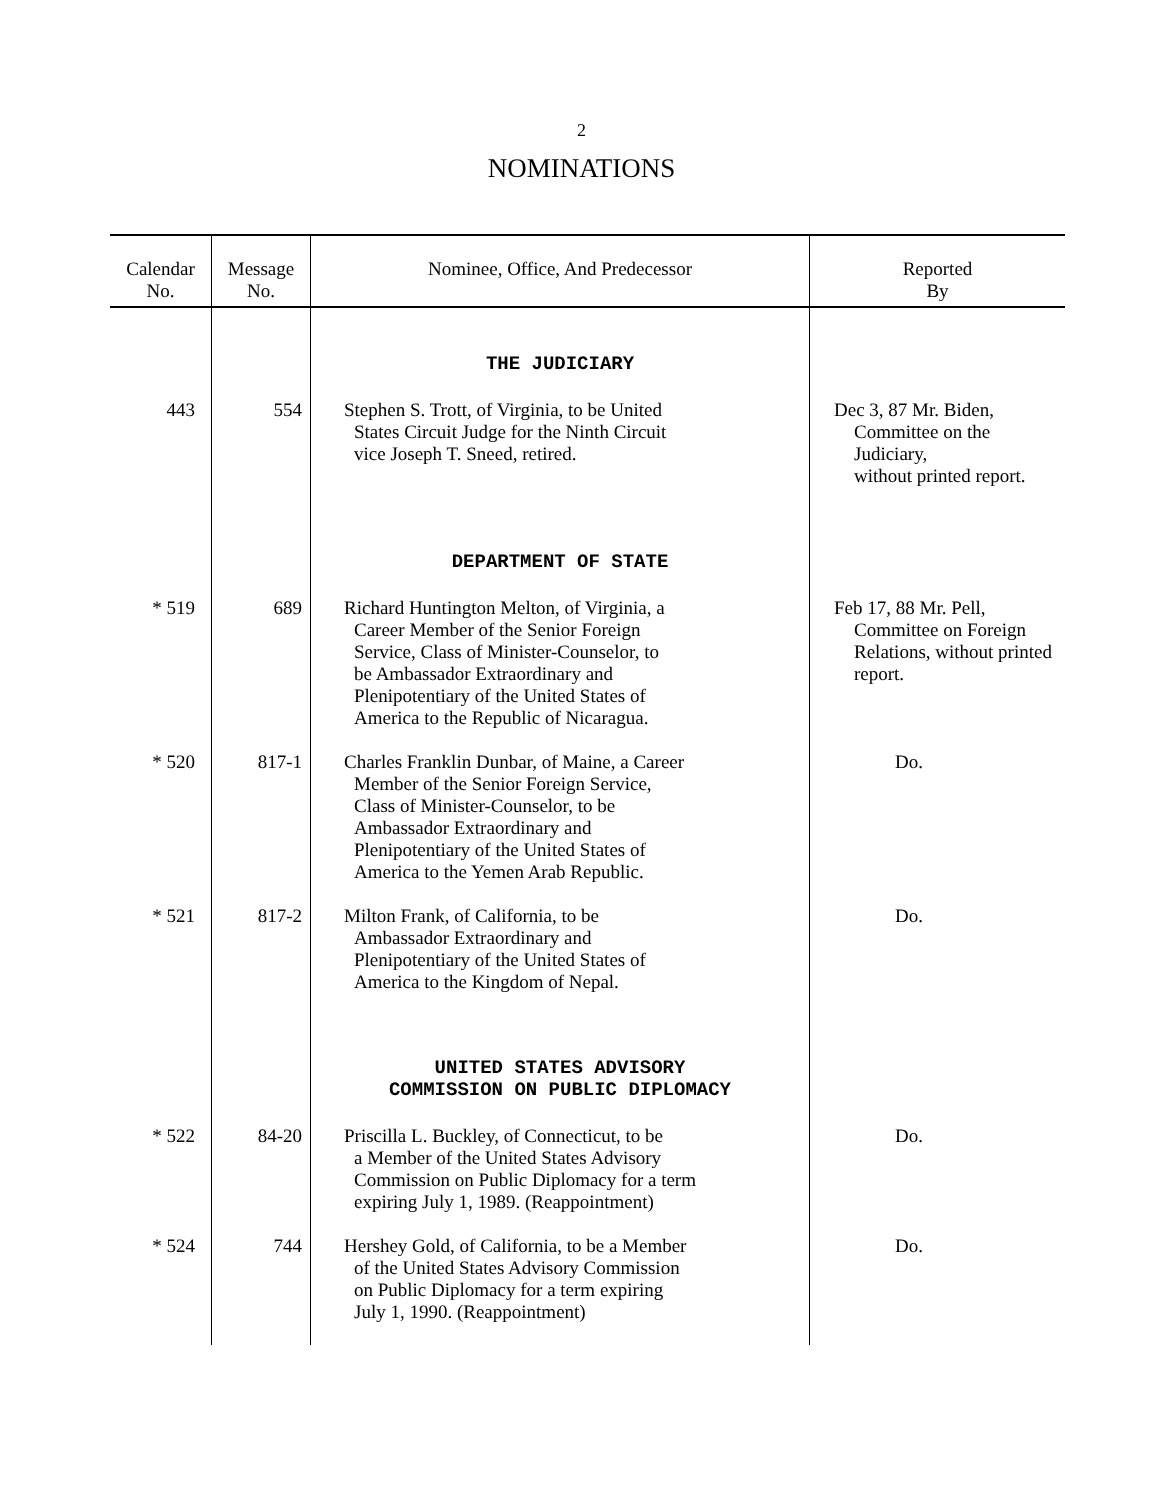2
NOMINATIONS
| Calendar No. | Message No. | Nominee, Office, And Predecessor | Reported By |
| --- | --- | --- | --- |
| | | THE JUDICIARY | |
| 443 | 554 | Stephen S. Trott, of Virginia, to be United States Circuit Judge for the Ninth Circuit vice Joseph T. Sneed, retired. | Dec 3, 87 Mr. Biden, Committee on the Judiciary, without printed report. |
| | | DEPARTMENT OF STATE | |
| * 519 | 689 | Richard Huntington Melton, of Virginia, a Career Member of the Senior Foreign Service, Class of Minister-Counselor, to be Ambassador Extraordinary and Plenipotentiary of the United States of America to the Republic of Nicaragua. | Feb 17, 88 Mr. Pell, Committee on Foreign Relations, without printed report. |
| * 520 | 817-1 | Charles Franklin Dunbar, of Maine, a Career Member of the Senior Foreign Service, Class of Minister-Counselor, to be Ambassador Extraordinary and Plenipotentiary of the United States of America to the Yemen Arab Republic. | Do. |
| * 521 | 817-2 | Milton Frank, of California, to be Ambassador Extraordinary and Plenipotentiary of the United States of America to the Kingdom of Nepal. | Do. |
| | | UNITED STATES ADVISORY COMMISSION ON PUBLIC DIPLOMACY | |
| * 522 | 84-20 | Priscilla L. Buckley, of Connecticut, to be a Member of the United States Advisory Commission on Public Diplomacy for a term expiring July 1, 1989. (Reappointment) | Do. |
| * 524 | 744 | Hershey Gold, of California, to be a Member of the United States Advisory Commission on Public Diplomacy for a term expiring July 1, 1990. (Reappointment) | Do. |